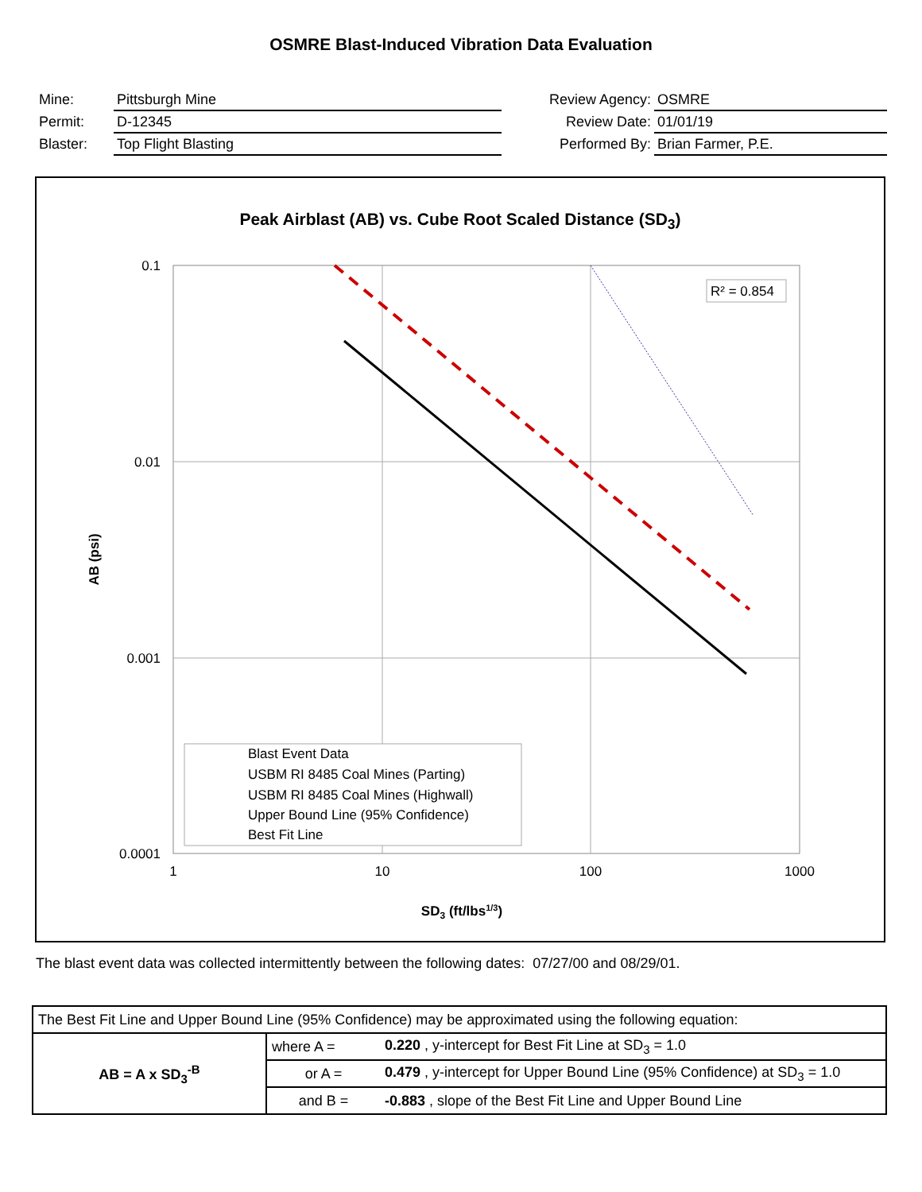OSMRE Blast-Induced Vibration Data Evaluation
| Mine: | Pittsburgh Mine |
| Permit: | D-12345 |
| Blaster: | Top Flight Blasting |
| Review Agency: | OSMRE |
| Review Date: | 01/01/19 |
| Performed By: | Brian Farmer, P.E. |
Peak Airblast (AB) vs. Cube Root Scaled Distance (SD<sub>3</sub>)
0.1
0.01
0.001
0.0001
1
10
100
1000
AB (psi)
R² = 0.854
Blast Event Data
USBM RI 8485 Coal Mines (Parting)
USBM RI 8485 Coal Mines (Highwall)
Upper Bound Line (95% Confidence)
Best Fit Line
SD3 (ft/lbs1/3)
The blast event data was collected intermittently between the following dates: 07/27/00 and 08/29/01.
| The Best Fit Line and Upper Bound Line (95% Confidence) may be approximated using the following equation: | | |
| AB = A x SD<sub>3</sub><sup>-B</sup> | where A = | 0.220 , y-intercept for Best Fit Line at SD<sub>3</sub> = 1.0 |
| | or A = | 0.479 , y-intercept for Upper Bound Line (95% Confidence) at SD<sub>3</sub> = 1.0 |
| | and B = | -0.883 , slope of the Best Fit Line and Upper Bound Line |